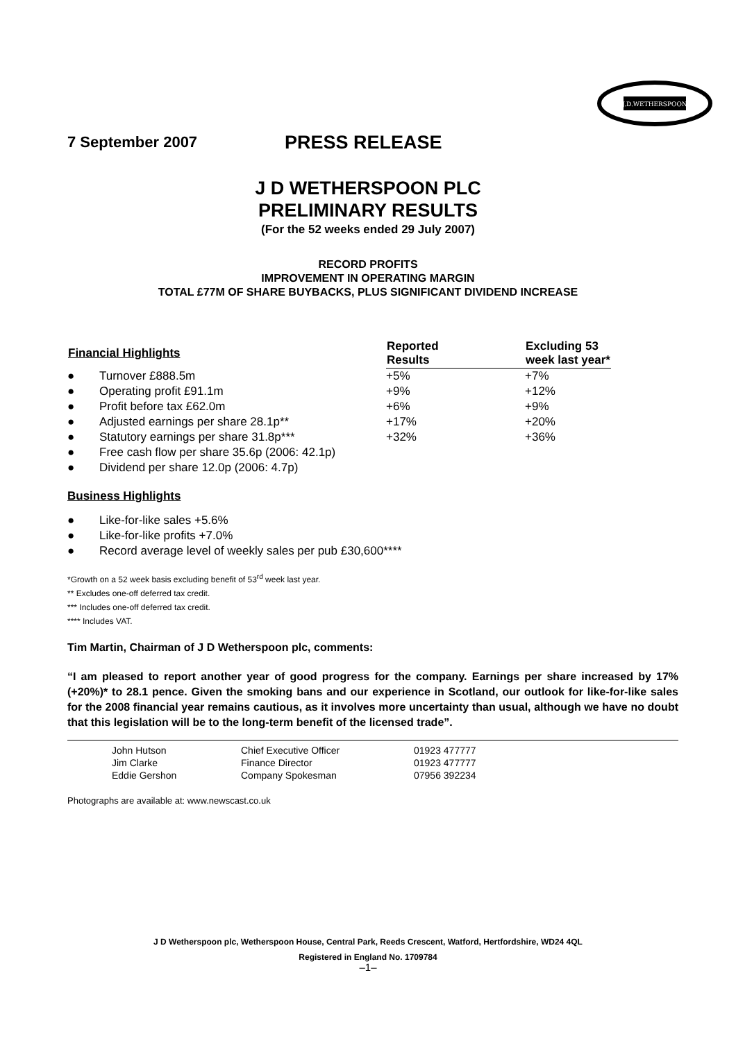J.D.WETHERSPOON
7 September 2007 PRESS RELEASE
J D WETHERSPOON PLC
PRELIMINARY RESULTS
(For the 52 weeks ended 29 July 2007)
RECORD PROFITS
IMPROVEMENT IN OPERATING MARGIN
TOTAL £77M OF SHARE BUYBACKS, PLUS SIGNIFICANT DIVIDEND INCREASE
| Financial Highlights | | Reported Results | Excluding 53 week last year* |
| --- | --- | --- | --- |
| ● | Turnover £888.5m | +5% | +7% |
| ● | Operating profit £91.1m | +9% | +12% |
| ● | Profit before tax £62.0m | +6% | +9% |
| ● | Adjusted earnings per share 28.1p** | +17% | +20% |
| ● | Statutory earnings per share 31.8p*** | +32% | +36% |
| ● | Free cash flow per share 35.6p (2006: 42.1p) | | |
| ● | Dividend per share 12.0p (2006: 4.7p) | | |
Business Highlights
| ● | Like-for-like sales +5.6% |
| ● | Like-for-like profits +7.0% |
| ● | Record average level of weekly sales per pub £30,600**** |
*Growth on a 52 week basis excluding benefit of 53<sup>rd</sup> week last year.
** Excludes one-off deferred tax credit.
*** Includes one-off deferred tax credit.
**** Includes VAT.
Tim Martin, Chairman of J D Wetherspoon plc, comments:
“I am pleased to report another year of good progress for the company. Earnings per share increased by 17% (+20%)* to 28.1 pence. Given the smoking bans and our experience in Scotland, our outlook for like-for-like sales for the 2008 financial year remains cautious, as it involves more uncertainty than usual, although we have no doubt that this legislation will be to the long-term benefit of the licensed trade”.
| John Hutson | Chief Executive Officer | 01923 477777 |
| Jim Clarke | Finance Director | 01923 477777 |
| Eddie Gershon | Company Spokesman | 07956 392234 |
Photographs are available at: www.newscast.co.uk
J D Wetherspoon plc, Wetherspoon House, Central Park, Reeds Crescent, Watford, Hertfordshire, WD24 4QL
Registered in England No. 1709784
–1–